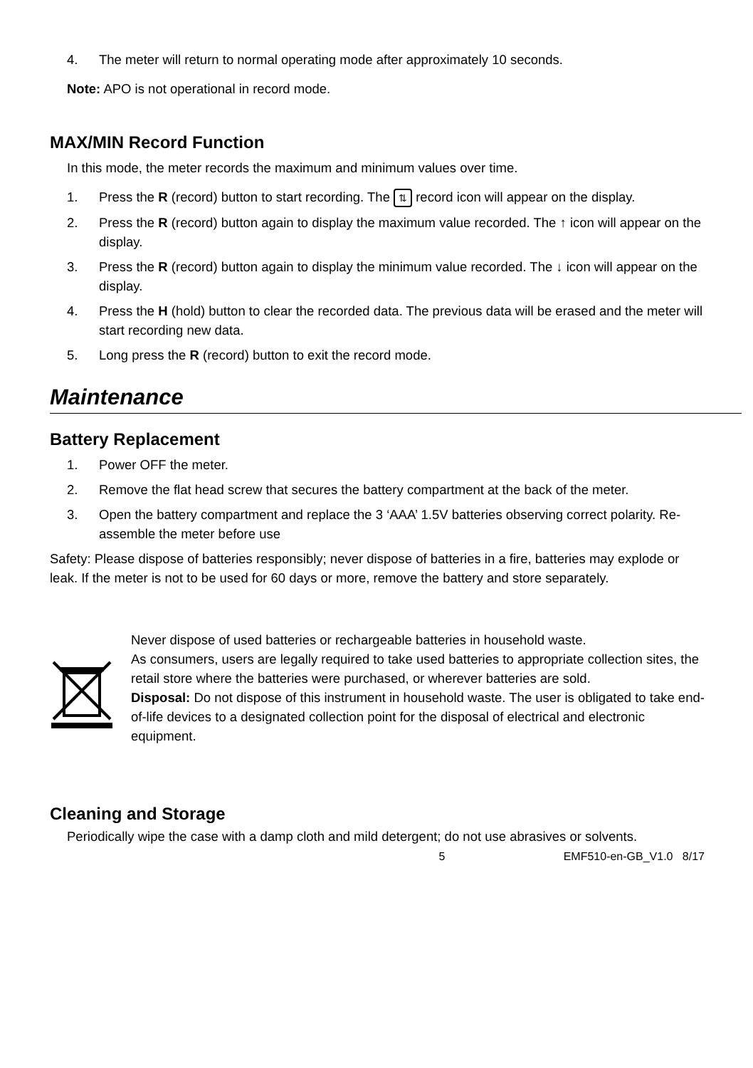4. The meter will return to normal operating mode after approximately 10 seconds.
Note: APO is not operational in record mode.
MAX/MIN Record Function
In this mode, the meter records the maximum and minimum values over time.
1. Press the R (record) button to start recording. The ⇅ record icon will appear on the display.
2. Press the R (record) button again to display the maximum value recorded. The ↑ icon will appear on the display.
3. Press the R (record) button again to display the minimum value recorded. The ↓ icon will appear on the display.
4. Press the H (hold) button to clear the recorded data. The previous data will be erased and the meter will start recording new data.
5. Long press the R (record) button to exit the record mode.
Maintenance
Battery Replacement
1. Power OFF the meter.
2. Remove the flat head screw that secures the battery compartment at the back of the meter.
3. Open the battery compartment and replace the 3 ‘AAA’ 1.5V batteries observing correct polarity. Re-assemble the meter before use
Safety: Please dispose of batteries responsibly; never dispose of batteries in a fire, batteries may explode or leak. If the meter is not to be used for 60 days or more, remove the battery and store separately.
Never dispose of used batteries or rechargeable batteries in household waste.
As consumers, users are legally required to take used batteries to appropriate collection sites, the retail store where the batteries were purchased, or wherever batteries are sold.
Disposal: Do not dispose of this instrument in household waste. The user is obligated to take end-of-life devices to a designated collection point for the disposal of electrical and electronic equipment.
Cleaning and Storage
Periodically wipe the case with a damp cloth and mild detergent; do not use abrasives or solvents.
5 EMF510-en-GB_V1.0 8/17